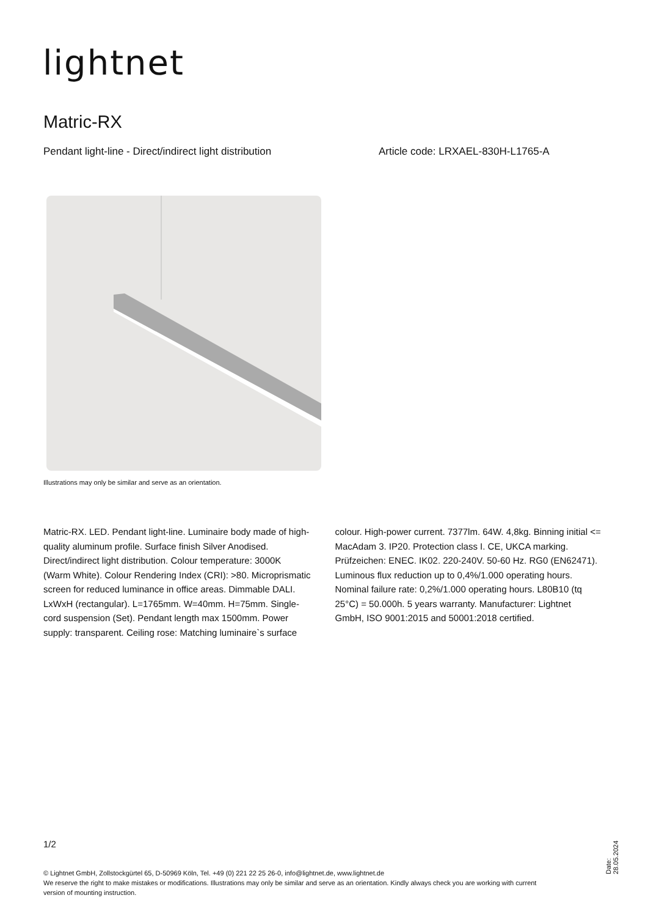lightnet
Matric-RX
Pendant light-line - Direct/indirect light distribution
Article code: LRXAEL-830H-L1765-A
Illustrations may only be similar and serve as an orientation.
Matric-RX. LED. Pendant light-line. Luminaire body made of high-quality aluminum profile. Surface finish Silver Anodised. Direct/indirect light distribution. Colour temperature: 3000K (Warm White). Colour Rendering Index (CRI): >80. Microprismatic screen for reduced luminance in office areas. Dimmable DALI. LxWxH (rectangular). L=1765mm. W=40mm. H=75mm. Single-cord suspension (Set). Pendant length max 1500mm. Power supply: transparent. Ceiling rose: Matching luminaire`s surface
colour. High-power current. 7377lm. 64W. 4,8kg. Binning initial <= MacAdam 3. IP20. Protection class I. CE, UKCA marking. Prüfzeichen: ENEC. IK02. 220-240V. 50-60 Hz. RG0 (EN62471). Luminous flux reduction up to 0,4%/1.000 operating hours. Nominal failure rate: 0,2%/1.000 operating hours. L80B10 (tq 25°C) = 50.000h. 5 years warranty. Manufacturer: Lightnet GmbH, ISO 9001:2015 and 50001:2018 certified.
1/2
© Lightnet GmbH, Zollstockgürtel 65, D-50969 Köln, Tel. +49 (0) 221 22 25 26-0, info@lightnet.de, www.lightnet.de
We reserve the right to make mistakes or modifications. Illustrations may only be similar and serve as an orientation. Kindly always check you are working with current version of mounting instruction.
Date: 28.05.2024